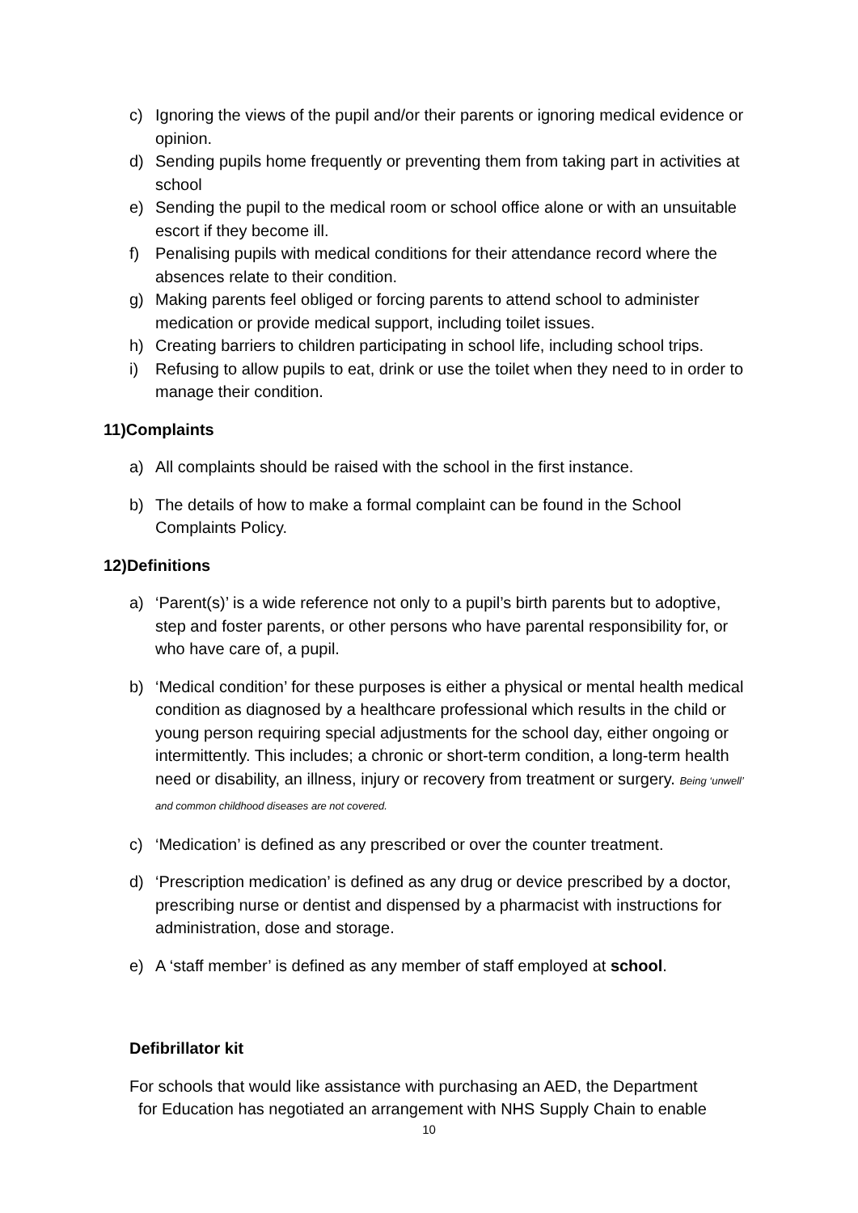c) Ignoring the views of the pupil and/or their parents or ignoring medical evidence or opinion.
d) Sending pupils home frequently or preventing them from taking part in activities at school
e) Sending the pupil to the medical room or school office alone or with an unsuitable escort if they become ill.
f) Penalising pupils with medical conditions for their attendance record where the absences relate to their condition.
g) Making parents feel obliged or forcing parents to attend school to administer medication or provide medical support, including toilet issues.
h) Creating barriers to children participating in school life, including school trips.
i) Refusing to allow pupils to eat, drink or use the toilet when they need to in order to manage their condition.
11)Complaints
a) All complaints should be raised with the school in the first instance.
b) The details of how to make a formal complaint can be found in the School Complaints Policy.
12)Definitions
a) ‘Parent(s)’ is a wide reference not only to a pupil’s birth parents but to adoptive, step and foster parents, or other persons who have parental responsibility for, or who have care of, a pupil.
b) ‘Medical condition’ for these purposes is either a physical or mental health medical condition as diagnosed by a healthcare professional which results in the child or young person requiring special adjustments for the school day, either ongoing or intermittently. This includes; a chronic or short-term condition, a long-term health need or disability, an illness, injury or recovery from treatment or surgery. Being ‘unwell’ and common childhood diseases are not covered.
c) ‘Medication’ is defined as any prescribed or over the counter treatment.
d) ‘Prescription medication’ is defined as any drug or device prescribed by a doctor, prescribing nurse or dentist and dispensed by a pharmacist with instructions for administration, dose and storage.
e) A ‘staff member’ is defined as any member of staff employed at school.
Defibrillator kit
For schools that would like assistance with purchasing an AED, the Department
for Education has negotiated an arrangement with NHS Supply Chain to enable
10